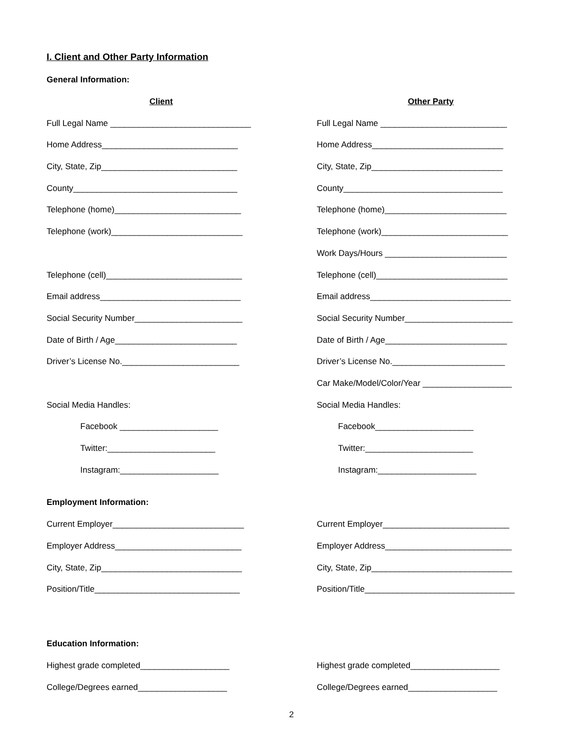I. Client and Other Party Information
General Information:
Client Other Party
Full Legal Name ______________________________ Full Legal Name ___________________________
Home Address_____________________________ Home Address____________________________
City, State, Zip_____________________________ City, State, Zip____________________________
County___________________________________ County__________________________________
Telephone (home)___________________________ Telephone (home)__________________________
Telephone (work)____________________________ Telephone (work)___________________________
Work Days/Hours __________________________
Telephone (cell)_____________________________ Telephone (cell)____________________________
Email address______________________________ Email address______________________________
Social Security Number_______________________ Social Security Number_______________________
Date of Birth / Age__________________________ Date of Birth / Age__________________________
Driver’s License No._________________________ Driver’s License No.________________________
Car Make/Model/Color/Year ___________________
Social Media Handles: Social Media Handles:
Facebook _____________________ Facebook_____________________
Twitter:_______________________ Twitter:_______________________
Instagram:_____________________ Instagram:_____________________
Employment Information:
Current Employer____________________________ Current Employer___________________________
Employer Address___________________________ Employer Address___________________________
City, State, Zip______________________________ City, State, Zip______________________________
Position/Title_______________________________ Position/Title________________________________
Education Information:
Highest grade completed___________________ Highest grade completed___________________
College/Degrees earned___________________ College/Degrees earned___________________
2